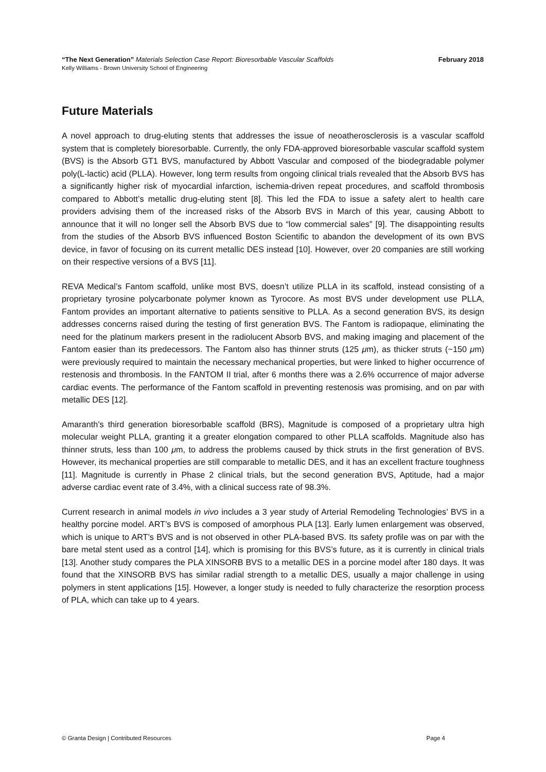“The Next Generation” Materials Selection Case Report: Bioresorbable Vascular Scaffolds February 2018
Kelly Williams - Brown University School of Engineering
Future Materials
A novel approach to drug-eluting stents that addresses the issue of neoatherosclerosis is a vascular scaffold system that is completely bioresorbable. Currently, the only FDA-approved bioresorbable vascular scaffold system (BVS) is the Absorb GT1 BVS, manufactured by Abbott Vascular and composed of the biodegradable polymer poly(L-lactic) acid (PLLA). However, long term results from ongoing clinical trials revealed that the Absorb BVS has a significantly higher risk of myocardial infarction, ischemia-driven repeat procedures, and scaffold thrombosis compared to Abbott’s metallic drug-eluting stent [8]. This led the FDA to issue a safety alert to health care providers advising them of the increased risks of the Absorb BVS in March of this year, causing Abbott to announce that it will no longer sell the Absorb BVS due to “low commercial sales” [9]. The disappointing results from the studies of the Absorb BVS influenced Boston Scientific to abandon the development of its own BVS device, in favor of focusing on its current metallic DES instead [10]. However, over 20 companies are still working on their respective versions of a BVS [11].
REVA Medical’s Fantom scaffold, unlike most BVS, doesn’t utilize PLLA in its scaffold, instead consisting of a proprietary tyrosine polycarbonate polymer known as Tyrocore. As most BVS under development use PLLA, Fantom provides an important alternative to patients sensitive to PLLA. As a second generation BVS, its design addresses concerns raised during the testing of first generation BVS. The Fantom is radiopaque, eliminating the need for the platinum markers present in the radiolucent Absorb BVS, and making imaging and placement of the Fantom easier than its predecessors. The Fantom also has thinner struts (125 μm), as thicker struts (~150 μm) were previously required to maintain the necessary mechanical properties, but were linked to higher occurrence of restenosis and thrombosis. In the FANTOM II trial, after 6 months there was a 2.6% occurrence of major adverse cardiac events. The performance of the Fantom scaffold in preventing restenosis was promising, and on par with metallic DES [12].
Amaranth’s third generation bioresorbable scaffold (BRS), Magnitude is composed of a proprietary ultra high molecular weight PLLA, granting it a greater elongation compared to other PLLA scaffolds. Magnitude also has thinner struts, less than 100 μm, to address the problems caused by thick struts in the first generation of BVS. However, its mechanical properties are still comparable to metallic DES, and it has an excellent fracture toughness [11]. Magnitude is currently in Phase 2 clinical trials, but the second generation BVS, Aptitude, had a major adverse cardiac event rate of 3.4%, with a clinical success rate of 98.3%.
Current research in animal models in vivo includes a 3 year study of Arterial Remodeling Technologies’ BVS in a healthy porcine model. ART’s BVS is composed of amorphous PLA [13]. Early lumen enlargement was observed, which is unique to ART’s BVS and is not observed in other PLA-based BVS. Its safety profile was on par with the bare metal stent used as a control [14], which is promising for this BVS’s future, as it is currently in clinical trials [13]. Another study compares the PLA XINSORB BVS to a metallic DES in a porcine model after 180 days. It was found that the XINSORB BVS has similar radial strength to a metallic DES, usually a major challenge in using polymers in stent applications [15]. However, a longer study is needed to fully characterize the resorption process of PLA, which can take up to 4 years.
© Granta Design | Contributed Resources Page 4